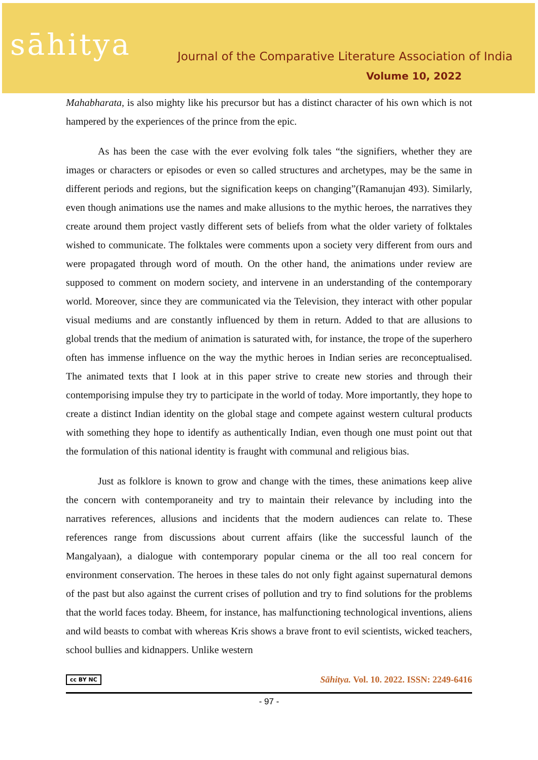sāhitya
Journal of the Comparative Literature Association of India
Volume 10, 2022
Mahabharata, is also mighty like his precursor but has a distinct character of his own which is not hampered by the experiences of the prince from the epic.
As has been the case with the ever evolving folk tales “the signifiers, whether they are images or characters or episodes or even so called structures and archetypes, may be the same in different periods and regions, but the signification keeps on changing”(Ramanujan 493). Similarly, even though animations use the names and make allusions to the mythic heroes, the narratives they create around them project vastly different sets of beliefs from what the older variety of folktales wished to communicate. The folktales were comments upon a society very different from ours and were propagated through word of mouth. On the other hand, the animations under review are supposed to comment on modern society, and intervene in an understanding of the contemporary world. Moreover, since they are communicated via the Television, they interact with other popular visual mediums and are constantly influenced by them in return. Added to that are allusions to global trends that the medium of animation is saturated with, for instance, the trope of the superhero often has immense influence on the way the mythic heroes in Indian series are reconceptualised. The animated texts that I look at in this paper strive to create new stories and through their contemporising impulse they try to participate in the world of today. More importantly, they hope to create a distinct Indian identity on the global stage and compete against western cultural products with something they hope to identify as authentically Indian, even though one must point out that the formulation of this national identity is fraught with communal and religious bias.
Just as folklore is known to grow and change with the times, these animations keep alive the concern with contemporaneity and try to maintain their relevance by including into the narratives references, allusions and incidents that the modern audiences can relate to. These references range from discussions about current affairs (like the successful launch of the Mangalyaan), a dialogue with contemporary popular cinema or the all too real concern for environment conservation. The heroes in these tales do not only fight against supernatural demons of the past but also against the current crises of pollution and try to find solutions for the problems that the world faces today. Bheem, for instance, has malfunctioning technological inventions, aliens and wild beasts to combat with whereas Kris shows a brave front to evil scientists, wicked teachers, school bullies and kidnappers. Unlike western
cc BY NC Sāhitya. Vol. 10. 2022. ISSN: 2249-6416
- 97 -